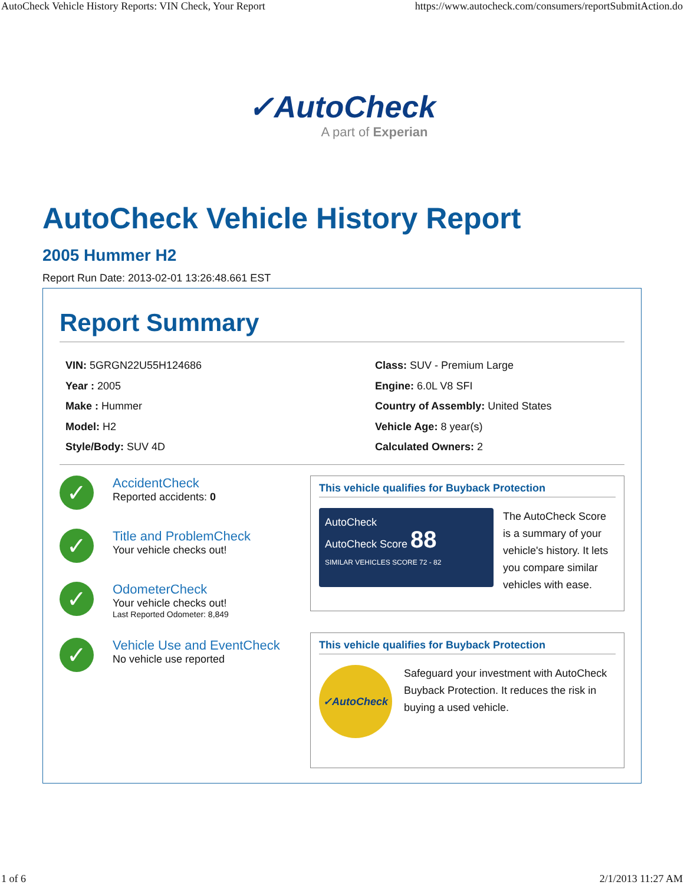AutoCheck Vehicle History Reports: VIN Check, Your Report https://www.autocheck.com/consumers/reportSubmitAction.do
✓AutoCheck
A part of Experian
AutoCheck Vehicle History Report
2005 Hummer H2
Report Run Date: 2013-02-01 13:26:48.661 EST
Report Summary
VIN: 5GRGN22U55H124686
Year : 2005
Make : Hummer
Model: H2
Style/Body: SUV 4D
Class: SUV - Premium Large
Engine: 6.0L V8 SFI
Country of Assembly: United States
Vehicle Age: 8 year(s)
Calculated Owners: 2
✓ AccidentCheck
Reported accidents: 0
✓ Title and ProblemCheck
Your vehicle checks out!
✓ OdometerCheck
Your vehicle checks out!
Last Reported Odometer: 8,849
✓ Vehicle Use and EventCheck
No vehicle use reported
This vehicle qualifies for Buyback Protection
AutoCheck
AutoCheck Score 88
SIMILAR VEHICLES SCORE 72 - 82
The AutoCheck Score is a summary of your vehicle's history. It lets you compare similar vehicles with ease.
This vehicle qualifies for Buyback Protection
✓AutoCheck
Safeguard your investment with AutoCheck Buyback Protection. It reduces the risk in buying a used vehicle.
1 of 6 2/1/2013 11:27 AM